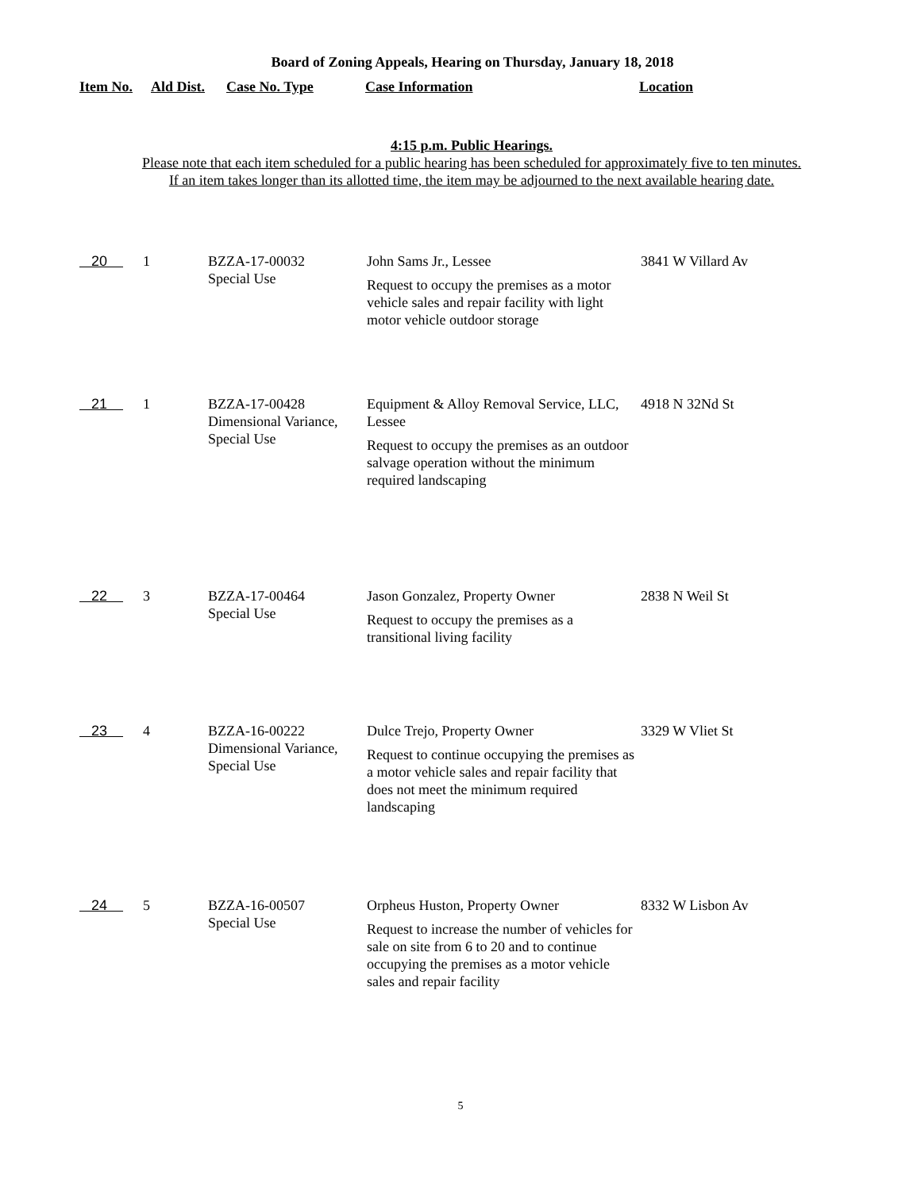Board of Zoning Appeals, Hearing on Thursday, January 18, 2018
Item No. Ald Dist. Case No. Type Case Information Location
4:15 p.m. Public Hearings.
Please note that each item scheduled for a public hearing has been scheduled for approximately five to ten minutes.
If an item takes longer than its allotted time, the item may be adjourned to the next available hearing date.
| 20 | 1 | BZZA-17-00032 Special Use | John Sams Jr., Lessee Request to occupy the premises as a motor vehicle sales and repair facility with light motor vehicle outdoor storage | 3841 W Villard Av |
| 21 | 1 | BZZA-17-00428 Dimensional Variance, Special Use | Equipment & Alloy Removal Service, LLC, Lessee Request to occupy the premises as an outdoor salvage operation without the minimum required landscaping | 4918 N 32Nd St |
| 22 | 3 | BZZA-17-00464 Special Use | Jason Gonzalez, Property Owner Request to occupy the premises as a transitional living facility | 2838 N Weil St |
| 23 | 4 | BZZA-16-00222 Dimensional Variance, Special Use | Dulce Trejo, Property Owner Request to continue occupying the premises as a motor vehicle sales and repair facility that does not meet the minimum required landscaping | 3329 W Vliet St |
| 24 | 5 | BZZA-16-00507 Special Use | Orpheus Huston, Property Owner Request to increase the number of vehicles for sale on site from 6 to 20 and to continue occupying the premises as a motor vehicle sales and repair facility | 8332 W Lisbon Av |
5